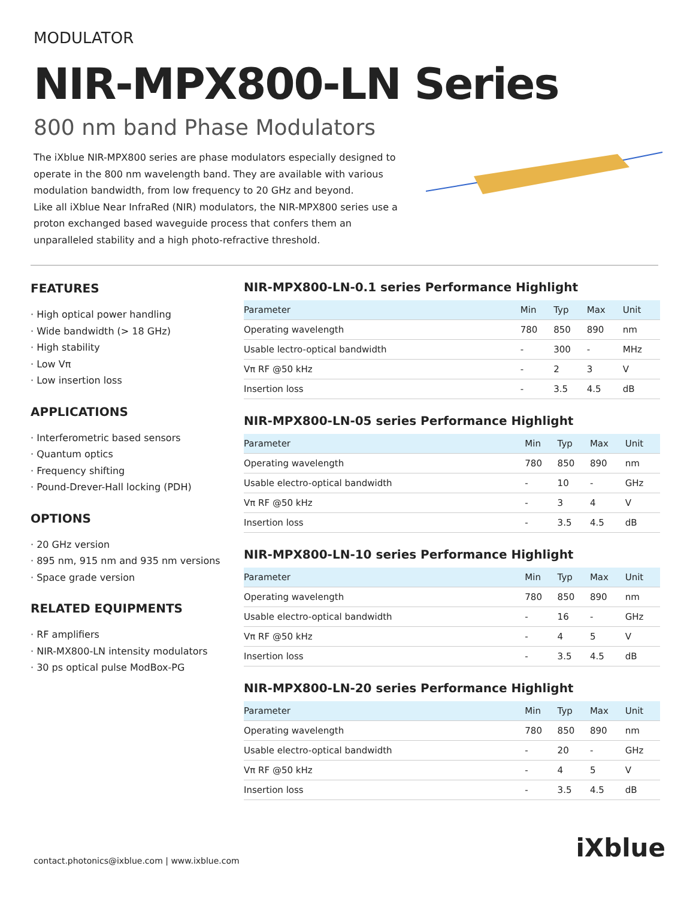MODULATOR
NIR-MPX800-LN Series
800 nm band Phase Modulators
The iXblue NIR-MPX800 series are phase modulators especially designed to operate in the 800 nm wavelength band. They are available with various modulation bandwidth, from low frequency to 20 GHz and beyond.
Like all iXblue Near InfraRed (NIR) modulators, the NIR-MPX800 series use a proton exchanged based waveguide process that confers them an unparalleled stability and a high photo-refractive threshold.
FEATURES
· High optical power handling
· Wide bandwidth (> 18 GHz)
· High stability
· Low Vπ
· Low insertion loss
APPLICATIONS
· Interferometric based sensors
· Quantum optics
· Frequency shifting
· Pound-Drever-Hall locking (PDH)
OPTIONS
· 20 GHz version
· 895 nm, 915 nm and 935 nm versions
· Space grade version
RELATED EQUIPMENTS
· RF amplifiers
· NIR-MX800-LN intensity modulators
· 30 ps optical pulse ModBox-PG
NIR-MPX800-LN-0.1 series Performance Highlight
| Parameter | Min | Typ | Max | Unit |
| --- | --- | --- | --- | --- |
| Operating wavelength | 780 | 850 | 890 | nm |
| Usable lectro-optical bandwidth | - | 300 | - | MHz |
| Vπ RF @50 kHz | - | 2 | 3 | V |
| Insertion loss | - | 3.5 | 4.5 | dB |
NIR-MPX800-LN-05 series Performance Highlight
| Parameter | Min | Typ | Max | Unit |
| --- | --- | --- | --- | --- |
| Operating wavelength | 780 | 850 | 890 | nm |
| Usable electro-optical bandwidth | - | 10 | - | GHz |
| Vπ RF @50 kHz | - | 3 | 4 | V |
| Insertion loss | - | 3.5 | 4.5 | dB |
NIR-MPX800-LN-10 series Performance Highlight
| Parameter | Min | Typ | Max | Unit |
| --- | --- | --- | --- | --- |
| Operating wavelength | 780 | 850 | 890 | nm |
| Usable electro-optical bandwidth | - | 16 | - | GHz |
| Vπ RF @50 kHz | - | 4 | 5 | V |
| Insertion loss | - | 3.5 | 4.5 | dB |
NIR-MPX800-LN-20 series Performance Highlight
| Parameter | Min | Typ | Max | Unit |
| --- | --- | --- | --- | --- |
| Operating wavelength | 780 | 850 | 890 | nm |
| Usable electro-optical bandwidth | - | 20 | - | GHz |
| Vπ RF @50 kHz | - | 4 | 5 | V |
| Insertion loss | - | 3.5 | 4.5 | dB |
contact.photonics@ixblue.com | www.ixblue.com
iXblue